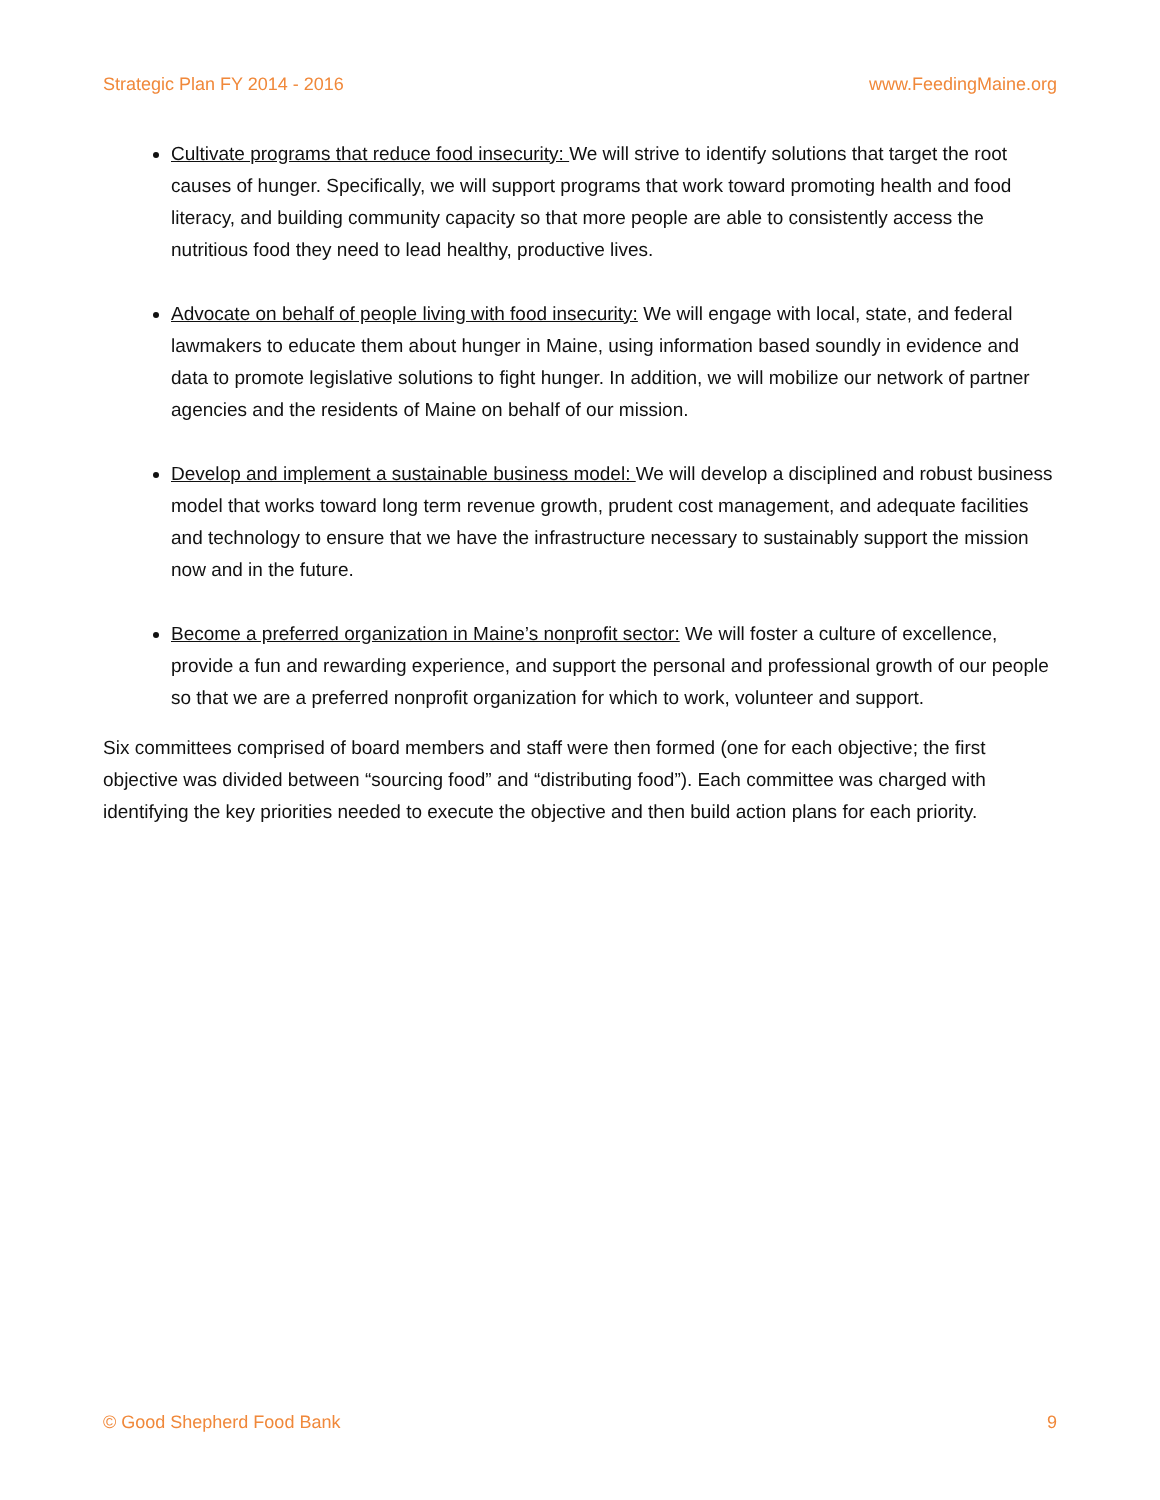Strategic Plan FY 2014 - 2016 www.FeedingMaine.org
Cultivate programs that reduce food insecurity: We will strive to identify solutions that target the root causes of hunger. Specifically, we will support programs that work toward promoting health and food literacy, and building community capacity so that more people are able to consistently access the nutritious food they need to lead healthy, productive lives.
Advocate on behalf of people living with food insecurity: We will engage with local, state, and federal lawmakers to educate them about hunger in Maine, using information based soundly in evidence and data to promote legislative solutions to fight hunger. In addition, we will mobilize our network of partner agencies and the residents of Maine on behalf of our mission.
Develop and implement a sustainable business model: We will develop a disciplined and robust business model that works toward long term revenue growth, prudent cost management, and adequate facilities and technology to ensure that we have the infrastructure necessary to sustainably support the mission now and in the future.
Become a preferred organization in Maine’s nonprofit sector: We will foster a culture of excellence, provide a fun and rewarding experience, and support the personal and professional growth of our people so that we are a preferred nonprofit organization for which to work, volunteer and support.
Six committees comprised of board members and staff were then formed (one for each objective; the first objective was divided between “sourcing food” and “distributing food”). Each committee was charged with identifying the key priorities needed to execute the objective and then build action plans for each priority.
© Good Shepherd Food Bank 9